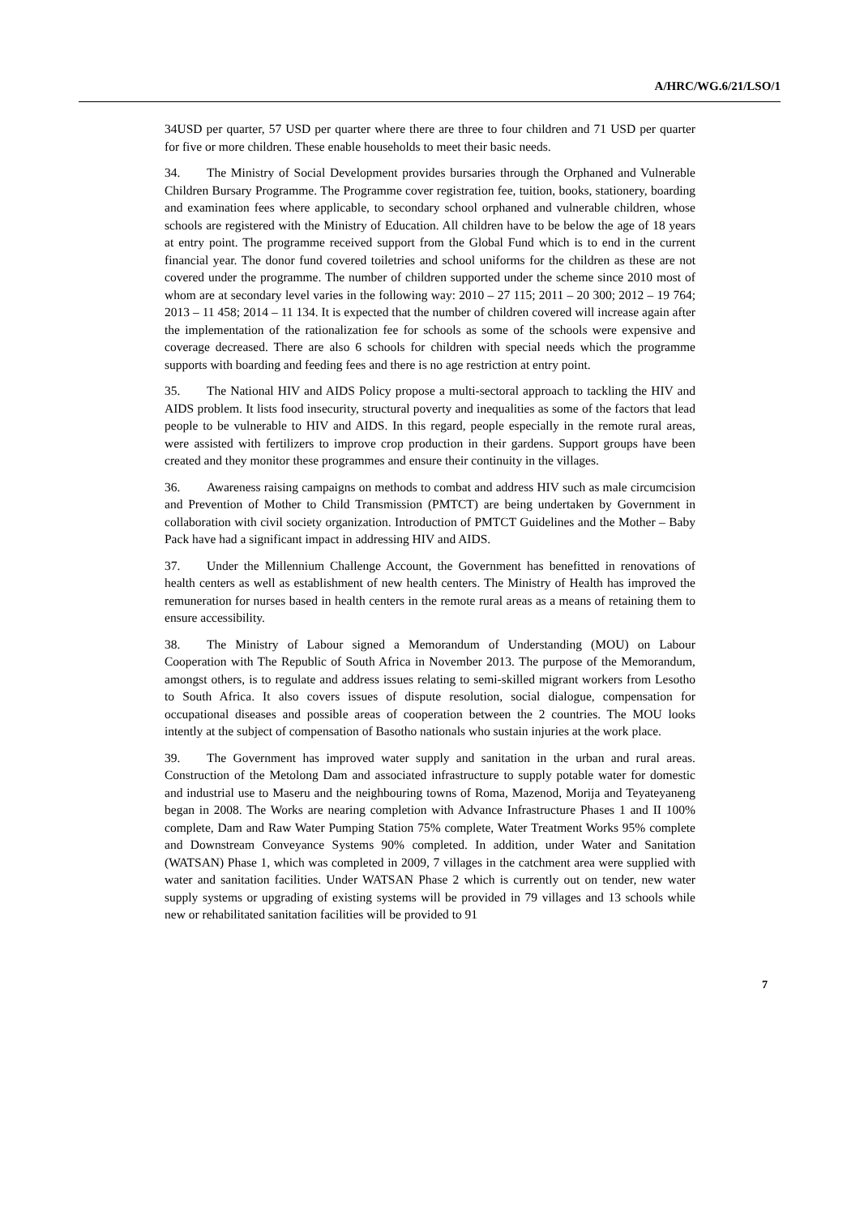A/HRC/WG.6/21/LSO/1
34USD per quarter, 57 USD per quarter where there are three to four children and 71 USD per quarter for five or more children. These enable households to meet their basic needs.
34. The Ministry of Social Development provides bursaries through the Orphaned and Vulnerable Children Bursary Programme. The Programme cover registration fee, tuition, books, stationery, boarding and examination fees where applicable, to secondary school orphaned and vulnerable children, whose schools are registered with the Ministry of Education. All children have to be below the age of 18 years at entry point. The programme received support from the Global Fund which is to end in the current financial year. The donor fund covered toiletries and school uniforms for the children as these are not covered under the programme. The number of children supported under the scheme since 2010 most of whom are at secondary level varies in the following way: 2010 – 27 115; 2011 – 20 300; 2012 – 19 764; 2013 – 11 458; 2014 – 11 134. It is expected that the number of children covered will increase again after the implementation of the rationalization fee for schools as some of the schools were expensive and coverage decreased. There are also 6 schools for children with special needs which the programme supports with boarding and feeding fees and there is no age restriction at entry point.
35. The National HIV and AIDS Policy propose a multi-sectoral approach to tackling the HIV and AIDS problem. It lists food insecurity, structural poverty and inequalities as some of the factors that lead people to be vulnerable to HIV and AIDS. In this regard, people especially in the remote rural areas, were assisted with fertilizers to improve crop production in their gardens. Support groups have been created and they monitor these programmes and ensure their continuity in the villages.
36. Awareness raising campaigns on methods to combat and address HIV such as male circumcision and Prevention of Mother to Child Transmission (PMTCT) are being undertaken by Government in collaboration with civil society organization. Introduction of PMTCT Guidelines and the Mother – Baby Pack have had a significant impact in addressing HIV and AIDS.
37. Under the Millennium Challenge Account, the Government has benefitted in renovations of health centers as well as establishment of new health centers. The Ministry of Health has improved the remuneration for nurses based in health centers in the remote rural areas as a means of retaining them to ensure accessibility.
38. The Ministry of Labour signed a Memorandum of Understanding (MOU) on Labour Cooperation with The Republic of South Africa in November 2013. The purpose of the Memorandum, amongst others, is to regulate and address issues relating to semi-skilled migrant workers from Lesotho to South Africa. It also covers issues of dispute resolution, social dialogue, compensation for occupational diseases and possible areas of cooperation between the 2 countries. The MOU looks intently at the subject of compensation of Basotho nationals who sustain injuries at the work place.
39. The Government has improved water supply and sanitation in the urban and rural areas. Construction of the Metolong Dam and associated infrastructure to supply potable water for domestic and industrial use to Maseru and the neighbouring towns of Roma, Mazenod, Morija and Teyateyaneng began in 2008. The Works are nearing completion with Advance Infrastructure Phases 1 and II 100% complete, Dam and Raw Water Pumping Station 75% complete, Water Treatment Works 95% complete and Downstream Conveyance Systems 90% completed. In addition, under Water and Sanitation (WATSAN) Phase 1, which was completed in 2009, 7 villages in the catchment area were supplied with water and sanitation facilities. Under WATSAN Phase 2 which is currently out on tender, new water supply systems or upgrading of existing systems will be provided in 79 villages and 13 schools while new or rehabilitated sanitation facilities will be provided to 91
7